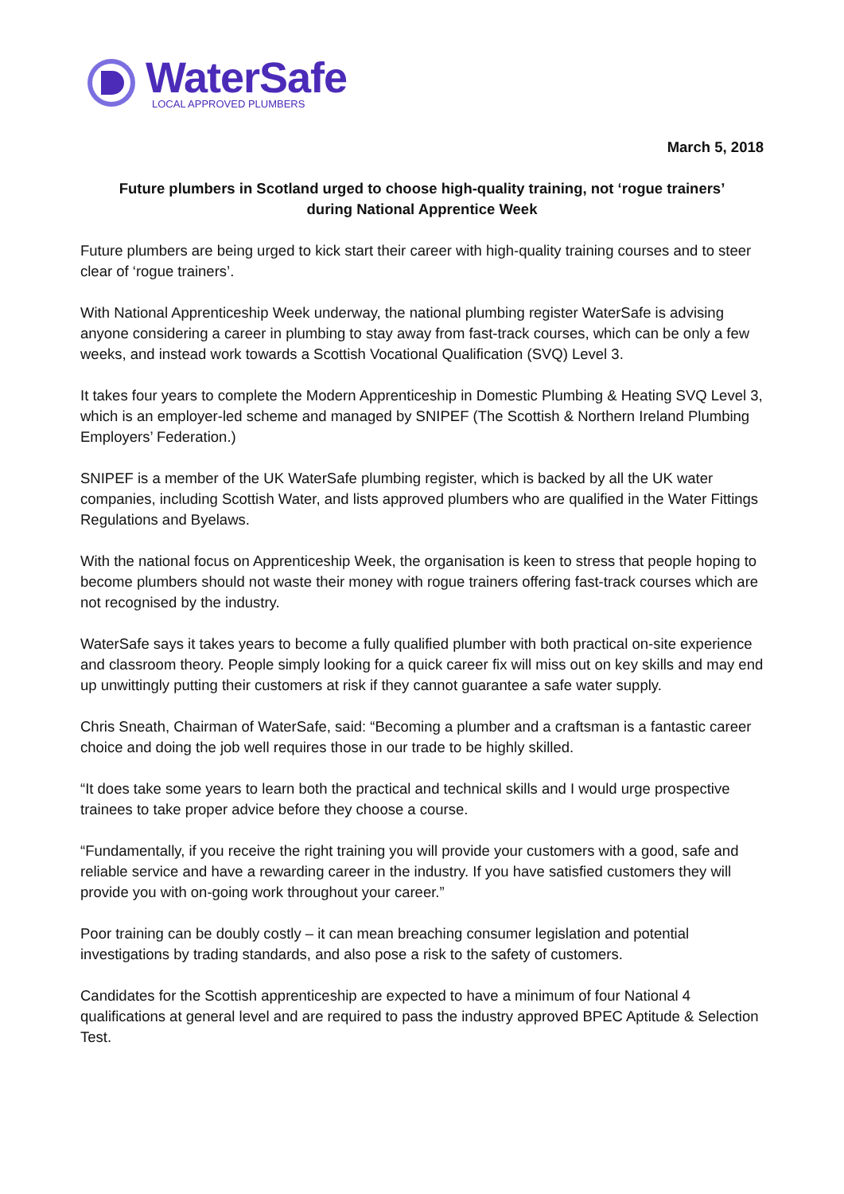WaterSafe
LOCAL APPROVED PLUMBERS
March 5, 2018
Future plumbers in Scotland urged to choose high-quality training, not ‘rogue trainers’
during National Apprentice Week
Future plumbers are being urged to kick start their career with high-quality training courses and to steer clear of ‘rogue trainers’.
With National Apprenticeship Week underway, the national plumbing register WaterSafe is advising anyone considering a career in plumbing to stay away from fast-track courses, which can be only a few weeks, and instead work towards a Scottish Vocational Qualification (SVQ) Level 3.
It takes four years to complete the Modern Apprenticeship in Domestic Plumbing & Heating SVQ Level 3, which is an employer-led scheme and managed by SNIPEF (The Scottish & Northern Ireland Plumbing Employers’ Federation.)
SNIPEF is a member of the UK WaterSafe plumbing register, which is backed by all the UK water companies, including Scottish Water, and lists approved plumbers who are qualified in the Water Fittings Regulations and Byelaws.
With the national focus on Apprenticeship Week, the organisation is keen to stress that people hoping to become plumbers should not waste their money with rogue trainers offering fast-track courses which are not recognised by the industry.
WaterSafe says it takes years to become a fully qualified plumber with both practical on-site experience and classroom theory. People simply looking for a quick career fix will miss out on key skills and may end up unwittingly putting their customers at risk if they cannot guarantee a safe water supply.
Chris Sneath, Chairman of WaterSafe, said: “Becoming a plumber and a craftsman is a fantastic career choice and doing the job well requires those in our trade to be highly skilled.
“It does take some years to learn both the practical and technical skills and I would urge prospective trainees to take proper advice before they choose a course.
“Fundamentally, if you receive the right training you will provide your customers with a good, safe and reliable service and have a rewarding career in the industry. If you have satisfied customers they will provide you with on-going work throughout your career.”
Poor training can be doubly costly – it can mean breaching consumer legislation and potential investigations by trading standards, and also pose a risk to the safety of customers.
Candidates for the Scottish apprenticeship are expected to have a minimum of four National 4 qualifications at general level and are required to pass the industry approved BPEC Aptitude & Selection Test.